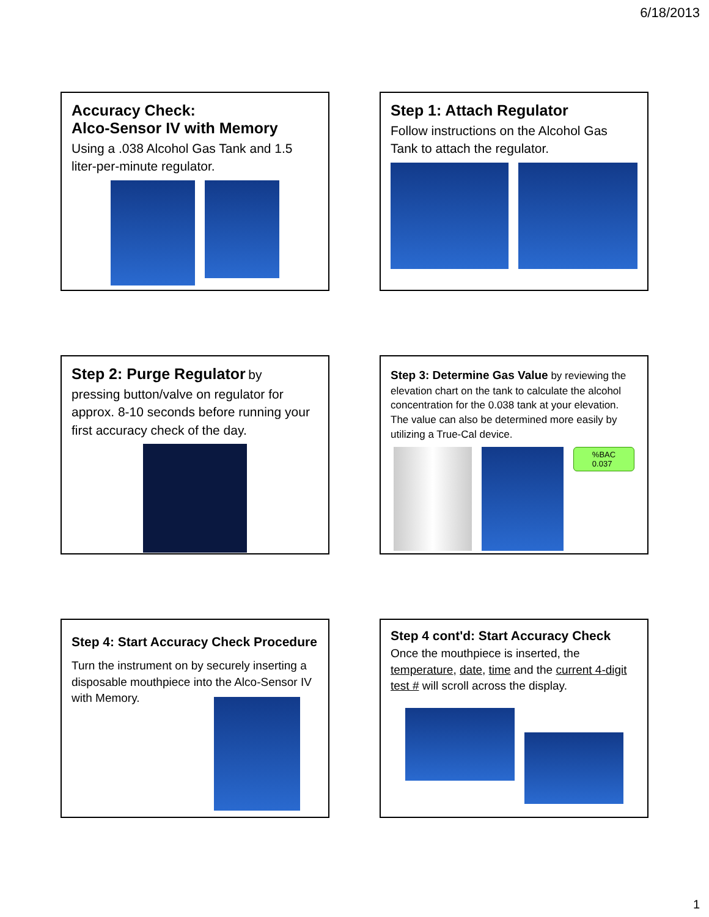6/18/2013
Accuracy Check:
Alco-Sensor IV with Memory
Using a .038 Alcohol Gas Tank and 1.5 liter-per-minute regulator.
Step 1: Attach Regulator
Follow instructions on the Alcohol Gas Tank to attach the regulator.
Step 2: Purge Regulator
by
pressing button/valve on regulator for approx. 8-10 seconds before running your first accuracy check of the day.
Step 3: Determine Gas Value by reviewing the elevation chart on the tank to calculate the alcohol concentration for the 0.038 tank at your elevation. The value can also be determined more easily by utilizing a True-Cal device.
%BAC
0.037
Step 4: Start Accuracy Check Procedure
Turn the instrument on by securely inserting a disposable mouthpiece into the Alco-Sensor IV with Memory.
Step 4 cont'd: Start Accuracy Check
Once the mouthpiece is inserted, the temperature, date, time and the current 4-digit test # will scroll across the display.
1